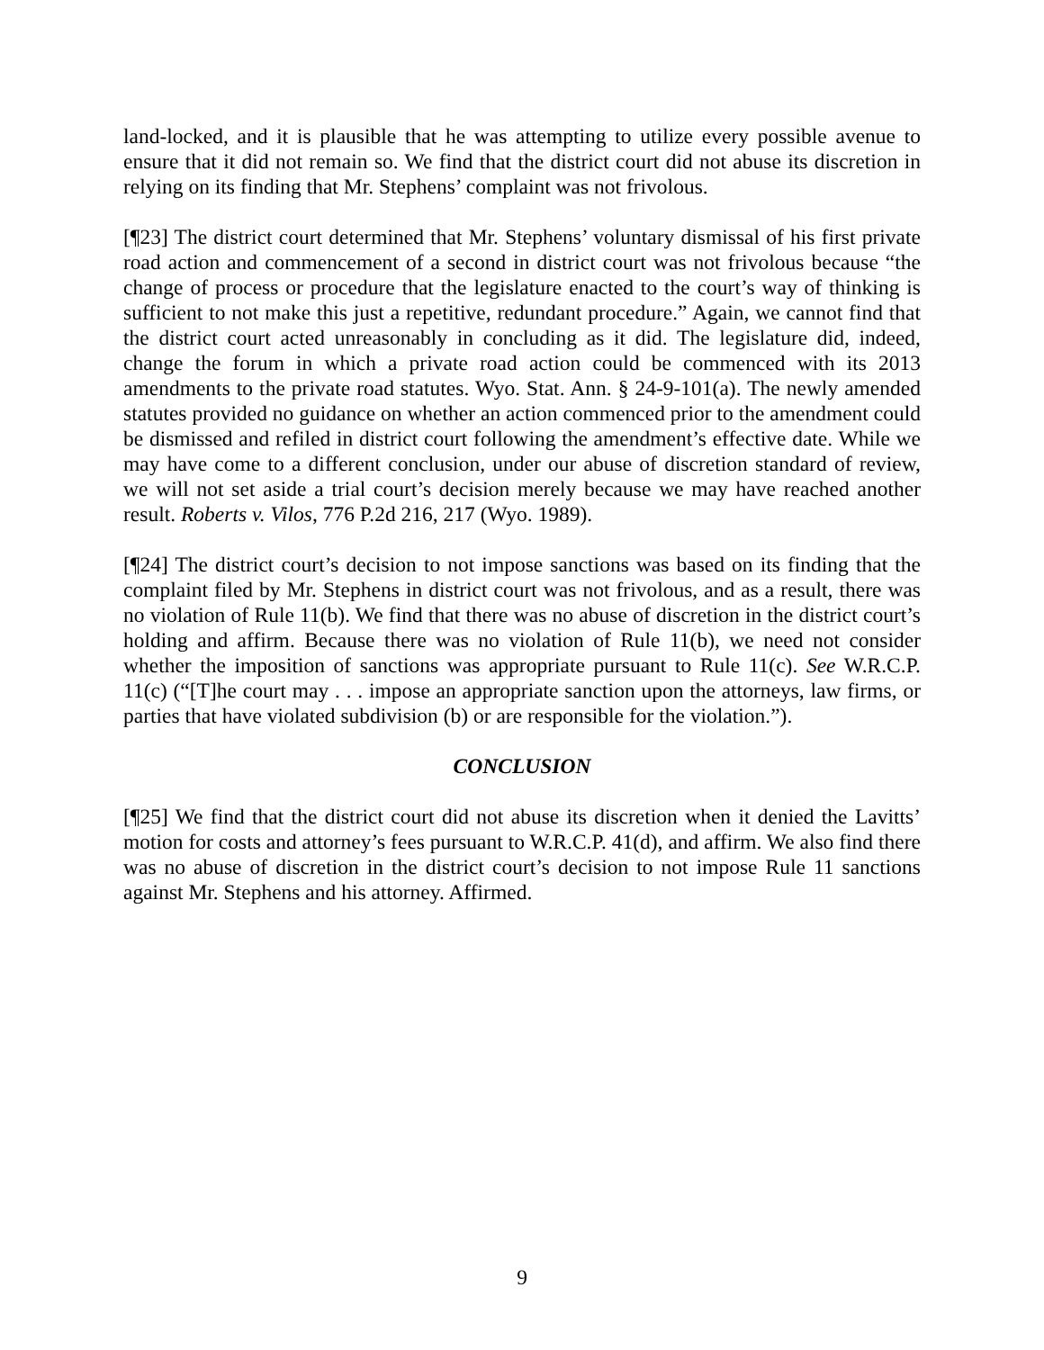land-locked, and it is plausible that he was attempting to utilize every possible avenue to ensure that it did not remain so. We find that the district court did not abuse its discretion in relying on its finding that Mr. Stephens’ complaint was not frivolous.
[¶23] The district court determined that Mr. Stephens’ voluntary dismissal of his first private road action and commencement of a second in district court was not frivolous because “the change of process or procedure that the legislature enacted to the court’s way of thinking is sufficient to not make this just a repetitive, redundant procedure.” Again, we cannot find that the district court acted unreasonably in concluding as it did. The legislature did, indeed, change the forum in which a private road action could be commenced with its 2013 amendments to the private road statutes. Wyo. Stat. Ann. § 24-9-101(a). The newly amended statutes provided no guidance on whether an action commenced prior to the amendment could be dismissed and refiled in district court following the amendment’s effective date. While we may have come to a different conclusion, under our abuse of discretion standard of review, we will not set aside a trial court’s decision merely because we may have reached another result. Roberts v. Vilos, 776 P.2d 216, 217 (Wyo. 1989).
[¶24] The district court’s decision to not impose sanctions was based on its finding that the complaint filed by Mr. Stephens in district court was not frivolous, and as a result, there was no violation of Rule 11(b). We find that there was no abuse of discretion in the district court’s holding and affirm. Because there was no violation of Rule 11(b), we need not consider whether the imposition of sanctions was appropriate pursuant to Rule 11(c). See W.R.C.P. 11(c) (“[T]he court may . . . impose an appropriate sanction upon the attorneys, law firms, or parties that have violated subdivision (b) or are responsible for the violation.”).
CONCLUSION
[¶25] We find that the district court did not abuse its discretion when it denied the Lavitts’ motion for costs and attorney’s fees pursuant to W.R.C.P. 41(d), and affirm. We also find there was no abuse of discretion in the district court’s decision to not impose Rule 11 sanctions against Mr. Stephens and his attorney. Affirmed.
9